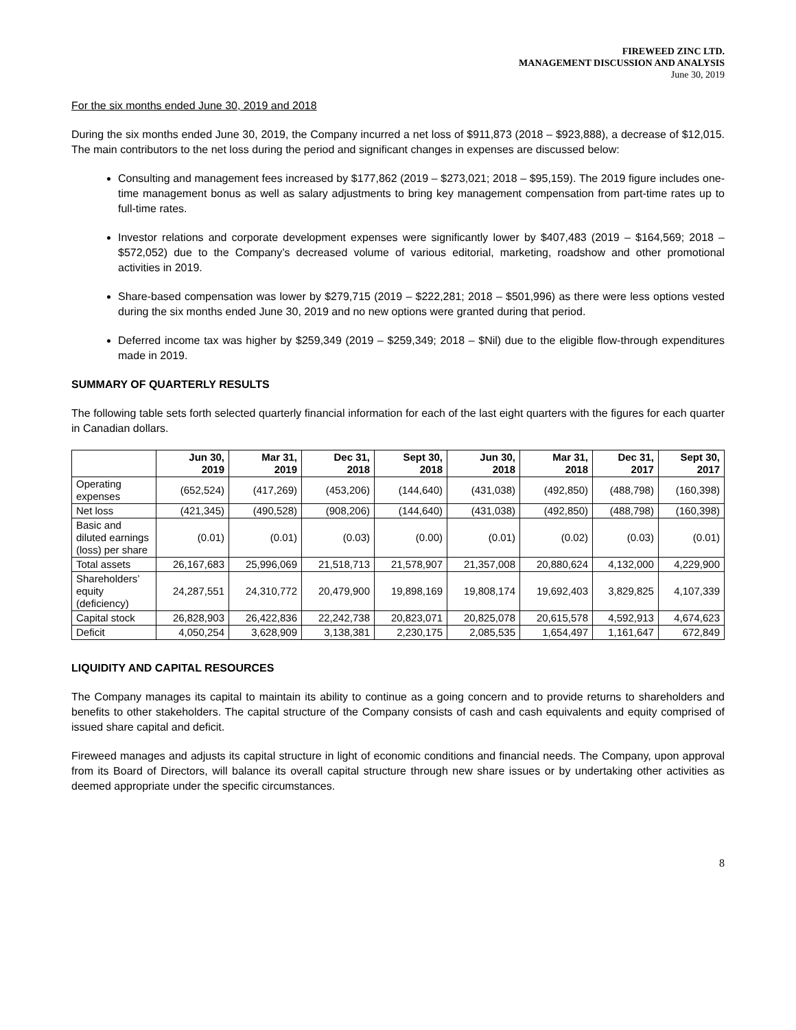FIREWEED ZINC LTD.
MANAGEMENT DISCUSSION AND ANALYSIS
June 30, 2019
For the six months ended June 30, 2019 and 2018
During the six months ended June 30, 2019, the Company incurred a net loss of $911,873 (2018 – $923,888), a decrease of $12,015. The main contributors to the net loss during the period and significant changes in expenses are discussed below:
Consulting and management fees increased by $177,862 (2019 – $273,021; 2018 – $95,159). The 2019 figure includes one-time management bonus as well as salary adjustments to bring key management compensation from part-time rates up to full-time rates.
Investor relations and corporate development expenses were significantly lower by $407,483 (2019 – $164,569; 2018 – $572,052) due to the Company’s decreased volume of various editorial, marketing, roadshow and other promotional activities in 2019.
Share-based compensation was lower by $279,715 (2019 – $222,281; 2018 – $501,996) as there were less options vested during the six months ended June 30, 2019 and no new options were granted during that period.
Deferred income tax was higher by $259,349 (2019 – $259,349; 2018 – $Nil) due to the eligible flow-through expenditures made in 2019.
SUMMARY OF QUARTERLY RESULTS
The following table sets forth selected quarterly financial information for each of the last eight quarters with the figures for each quarter in Canadian dollars.
| | Jun 30, 2019 | Mar 31, 2019 | Dec 31, 2018 | Sept 30, 2018 | Jun 30, 2018 | Mar 31, 2018 | Dec 31, 2017 | Sept 30, 2017 |
| --- | --- | --- | --- | --- | --- | --- | --- | --- |
| Operating expenses | (652,524) | (417,269) | (453,206) | (144,640) | (431,038) | (492,850) | (488,798) | (160,398) |
| Net loss | (421,345) | (490,528) | (908,206) | (144,640) | (431,038) | (492,850) | (488,798) | (160,398) |
| Basic and diluted earnings (loss) per share | (0.01) | (0.01) | (0.03) | (0.00) | (0.01) | (0.02) | (0.03) | (0.01) |
| Total assets | 26,167,683 | 25,996,069 | 21,518,713 | 21,578,907 | 21,357,008 | 20,880,624 | 4,132,000 | 4,229,900 |
| Shareholders’ equity (deficiency) | 24,287,551 | 24,310,772 | 20,479,900 | 19,898,169 | 19,808,174 | 19,692,403 | 3,829,825 | 4,107,339 |
| Capital stock | 26,828,903 | 26,422,836 | 22,242,738 | 20,823,071 | 20,825,078 | 20,615,578 | 4,592,913 | 4,674,623 |
| Deficit | 4,050,254 | 3,628,909 | 3,138,381 | 2,230,175 | 2,085,535 | 1,654,497 | 1,161,647 | 672,849 |
LIQUIDITY AND CAPITAL RESOURCES
The Company manages its capital to maintain its ability to continue as a going concern and to provide returns to shareholders and benefits to other stakeholders. The capital structure of the Company consists of cash and cash equivalents and equity comprised of issued share capital and deficit.
Fireweed manages and adjusts its capital structure in light of economic conditions and financial needs. The Company, upon approval from its Board of Directors, will balance its overall capital structure through new share issues or by undertaking other activities as deemed appropriate under the specific circumstances.
8